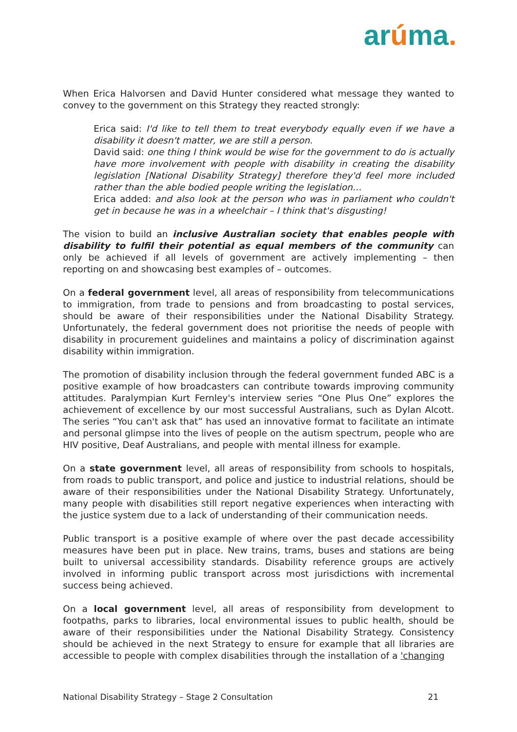arúma.
When Erica Halvorsen and David Hunter considered what message they wanted to convey to the government on this Strategy they reacted strongly:
Erica said: I'd like to tell them to treat everybody equally even if we have a disability it doesn't matter, we are still a person.
David said: one thing I think would be wise for the government to do is actually have more involvement with people with disability in creating the disability legislation [National Disability Strategy] therefore they'd feel more included rather than the able bodied people writing the legislation…
Erica added: and also look at the person who was in parliament who couldn't get in because he was in a wheelchair – I think that's disgusting!
The vision to build an inclusive Australian society that enables people with disability to fulfil their potential as equal members of the community can only be achieved if all levels of government are actively implementing – then reporting on and showcasing best examples of – outcomes.
On a federal government level, all areas of responsibility from telecommunications to immigration, from trade to pensions and from broadcasting to postal services, should be aware of their responsibilities under the National Disability Strategy. Unfortunately, the federal government does not prioritise the needs of people with disability in procurement guidelines and maintains a policy of discrimination against disability within immigration.
The promotion of disability inclusion through the federal government funded ABC is a positive example of how broadcasters can contribute towards improving community attitudes. Paralympian Kurt Fernley's interview series “One Plus One” explores the achievement of excellence by our most successful Australians, such as Dylan Alcott. The series “You can't ask that” has used an innovative format to facilitate an intimate and personal glimpse into the lives of people on the autism spectrum, people who are HIV positive, Deaf Australians, and people with mental illness for example.
On a state government level, all areas of responsibility from schools to hospitals, from roads to public transport, and police and justice to industrial relations, should be aware of their responsibilities under the National Disability Strategy. Unfortunately, many people with disabilities still report negative experiences when interacting with the justice system due to a lack of understanding of their communication needs.
Public transport is a positive example of where over the past decade accessibility measures have been put in place. New trains, trams, buses and stations are being built to universal accessibility standards. Disability reference groups are actively involved in informing public transport across most jurisdictions with incremental success being achieved.
On a local government level, all areas of responsibility from development to footpaths, parks to libraries, local environmental issues to public health, should be aware of their responsibilities under the National Disability Strategy. Consistency should be achieved in the next Strategy to ensure for example that all libraries are accessible to people with complex disabilities through the installation of a 'changing
National Disability Strategy – Stage 2 Consultation 21